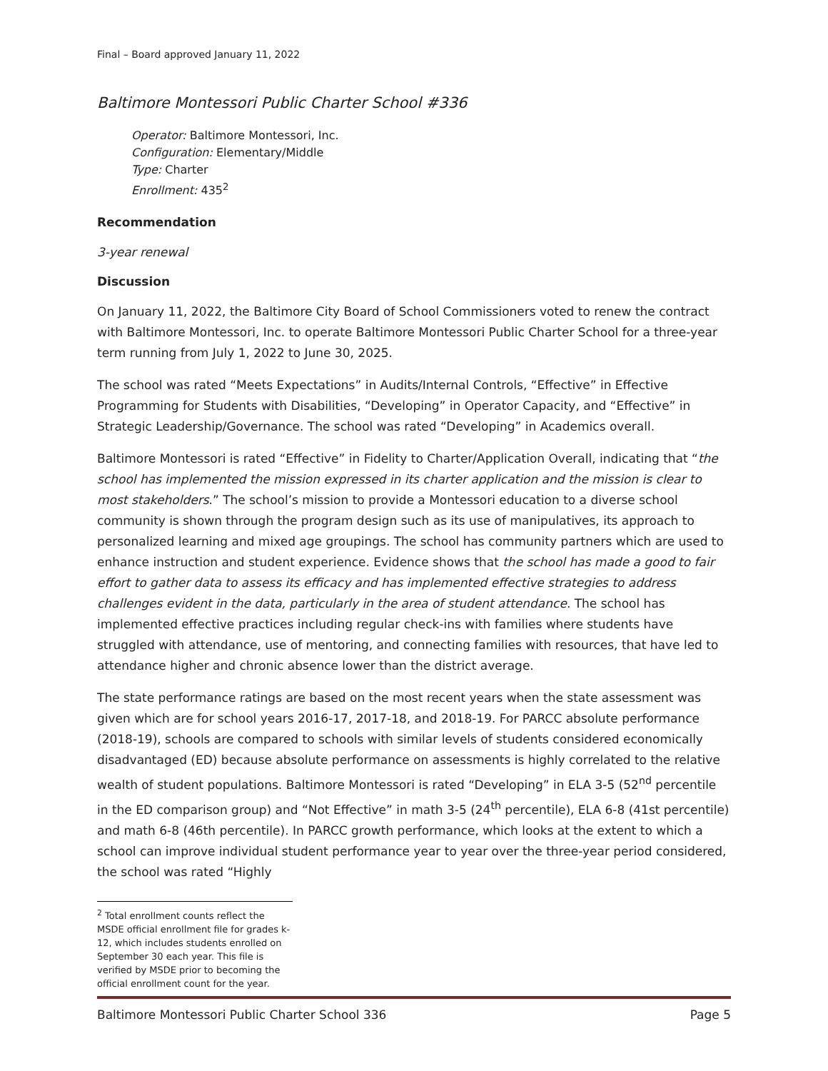Final – Board approved January 11, 2022
Baltimore Montessori Public Charter School #336
Operator: Baltimore Montessori, Inc.
Configuration: Elementary/Middle
Type: Charter
Enrollment: 435<sup>2</sup>
Recommendation
3-year renewal
Discussion
On January 11, 2022, the Baltimore City Board of School Commissioners voted to renew the contract with Baltimore Montessori, Inc. to operate Baltimore Montessori Public Charter School for a three-year term running from July 1, 2022 to June 30, 2025.
The school was rated “Meets Expectations” in Audits/Internal Controls, “Effective” in Effective Programming for Students with Disabilities, “Developing” in Operator Capacity, and “Effective” in Strategic Leadership/Governance. The school was rated “Developing” in Academics overall.
Baltimore Montessori is rated “Effective” in Fidelity to Charter/Application Overall, indicating that “the school has implemented the mission expressed in its charter application and the mission is clear to most stakeholders.” The school’s mission to provide a Montessori education to a diverse school community is shown through the program design such as its use of manipulatives, its approach to personalized learning and mixed age groupings. The school has community partners which are used to enhance instruction and student experience. Evidence shows that the school has made a good to fair effort to gather data to assess its efficacy and has implemented effective strategies to address challenges evident in the data, particularly in the area of student attendance. The school has implemented effective practices including regular check-ins with families where students have struggled with attendance, use of mentoring, and connecting families with resources, that have led to attendance higher and chronic absence lower than the district average.
The state performance ratings are based on the most recent years when the state assessment was given which are for school years 2016-17, 2017-18, and 2018-19. For PARCC absolute performance (2018-19), schools are compared to schools with similar levels of students considered economically disadvantaged (ED) because absolute performance on assessments is highly correlated to the relative wealth of student populations. Baltimore Montessori is rated “Developing” in ELA 3-5 (52<sup>nd</sup> percentile in the ED comparison group) and “Not Effective” in math 3-5 (24<sup>th</sup> percentile), ELA 6-8 (41st percentile) and math 6-8 (46th percentile). In PARCC growth performance, which looks at the extent to which a school can improve individual student performance year to year over the three-year period considered, the school was rated “Highly
<sup>2</sup> Total enrollment counts reflect the MSDE official enrollment file for grades k-12, which includes students enrolled on September 30 each year. This file is verified by MSDE prior to becoming the official enrollment count for the year.
Baltimore Montessori Public Charter School 336 Page 5